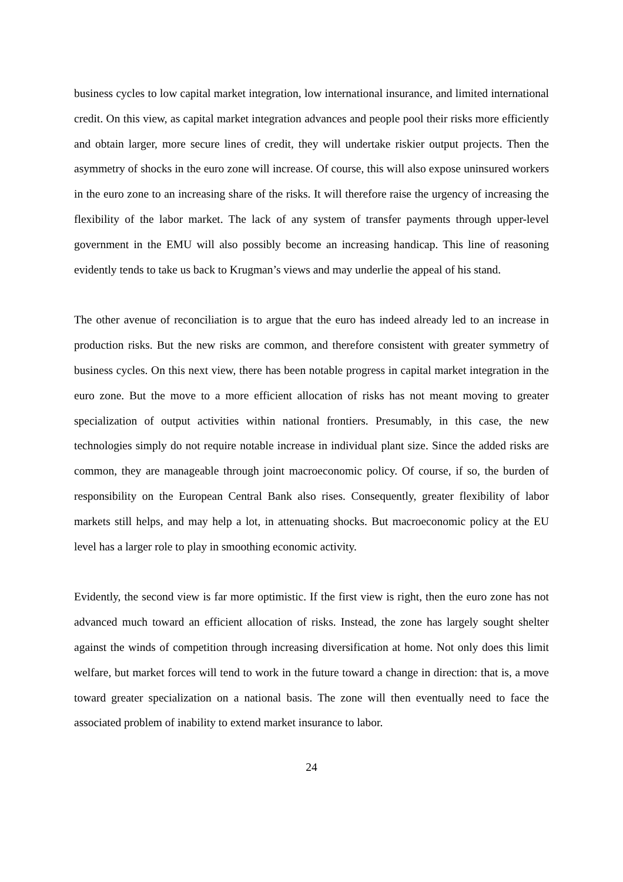business cycles to low capital market integration, low international insurance, and limited international credit. On this view, as capital market integration advances and people pool their risks more efficiently and obtain larger, more secure lines of credit, they will undertake riskier output projects. Then the asymmetry of shocks in the euro zone will increase. Of course, this will also expose uninsured workers in the euro zone to an increasing share of the risks. It will therefore raise the urgency of increasing the flexibility of the labor market. The lack of any system of transfer payments through upper-level government in the EMU will also possibly become an increasing handicap. This line of reasoning evidently tends to take us back to Krugman’s views and may underlie the appeal of his stand.
The other avenue of reconciliation is to argue that the euro has indeed already led to an increase in production risks. But the new risks are common, and therefore consistent with greater symmetry of business cycles. On this next view, there has been notable progress in capital market integration in the euro zone. But the move to a more efficient allocation of risks has not meant moving to greater specialization of output activities within national frontiers. Presumably, in this case, the new technologies simply do not require notable increase in individual plant size. Since the added risks are common, they are manageable through joint macroeconomic policy. Of course, if so, the burden of responsibility on the European Central Bank also rises. Consequently, greater flexibility of labor markets still helps, and may help a lot, in attenuating shocks. But macroeconomic policy at the EU level has a larger role to play in smoothing economic activity.
Evidently, the second view is far more optimistic. If the first view is right, then the euro zone has not advanced much toward an efficient allocation of risks. Instead, the zone has largely sought shelter against the winds of competition through increasing diversification at home. Not only does this limit welfare, but market forces will tend to work in the future toward a change in direction: that is, a move toward greater specialization on a national basis. The zone will then eventually need to face the associated problem of inability to extend market insurance to labor.
24